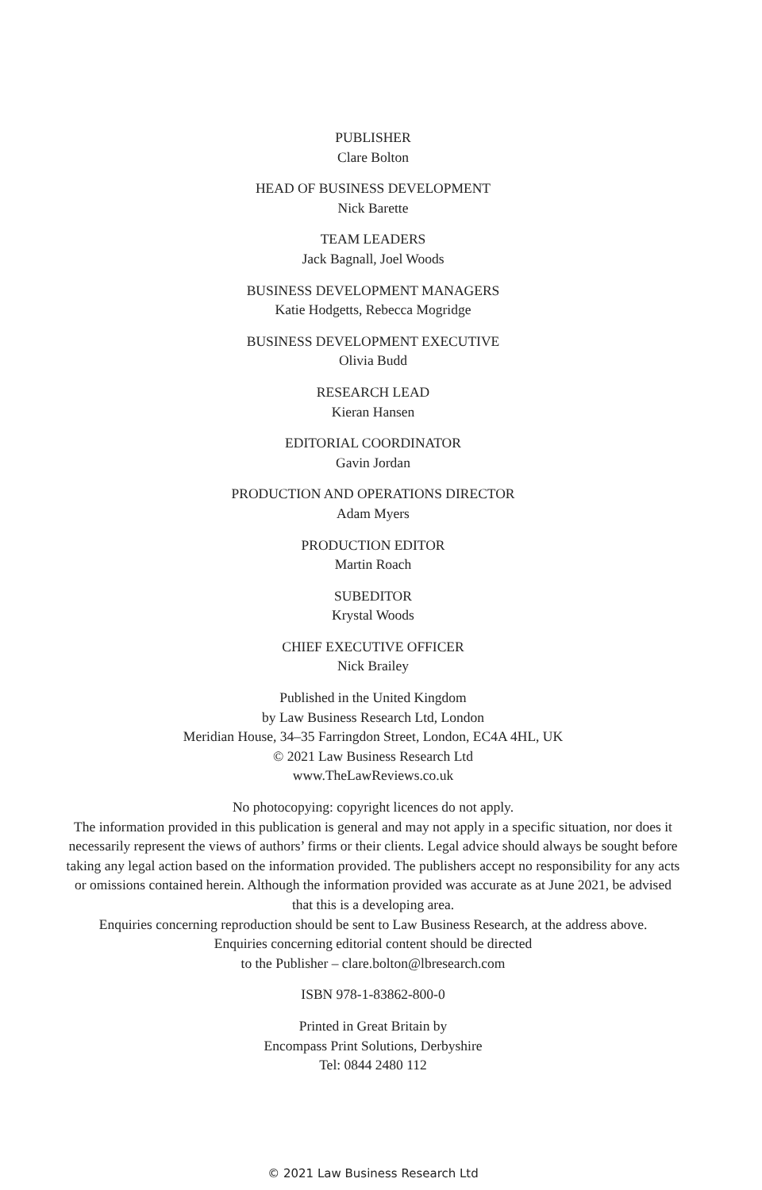PUBLISHER
Clare Bolton
HEAD OF BUSINESS DEVELOPMENT
Nick Barette
TEAM LEADERS
Jack Bagnall, Joel Woods
BUSINESS DEVELOPMENT MANAGERS
Katie Hodgetts, Rebecca Mogridge
BUSINESS DEVELOPMENT EXECUTIVE
Olivia Budd
RESEARCH LEAD
Kieran Hansen
EDITORIAL COORDINATOR
Gavin Jordan
PRODUCTION AND OPERATIONS DIRECTOR
Adam Myers
PRODUCTION EDITOR
Martin Roach
SUBEDITOR
Krystal Woods
CHIEF EXECUTIVE OFFICER
Nick Brailey
Published in the United Kingdom
by Law Business Research Ltd, London
Meridian House, 34–35 Farringdon Street, London, EC4A 4HL, UK
© 2021 Law Business Research Ltd
www.TheLawReviews.co.uk
No photocopying: copyright licences do not apply.
The information provided in this publication is general and may not apply in a specific situation, nor does it necessarily represent the views of authors’ firms or their clients. Legal advice should always be sought before taking any legal action based on the information provided. The publishers accept no responsibility for any acts or omissions contained herein. Although the information provided was accurate as at June 2021, be advised that this is a developing area.
Enquiries concerning reproduction should be sent to Law Business Research, at the address above.
Enquiries concerning editorial content should be directed
to the Publisher – clare.bolton@lbresearch.com
ISBN 978-1-83862-800-0
Printed in Great Britain by
Encompass Print Solutions, Derbyshire
Tel: 0844 2480 112
© 2021 Law Business Research Ltd